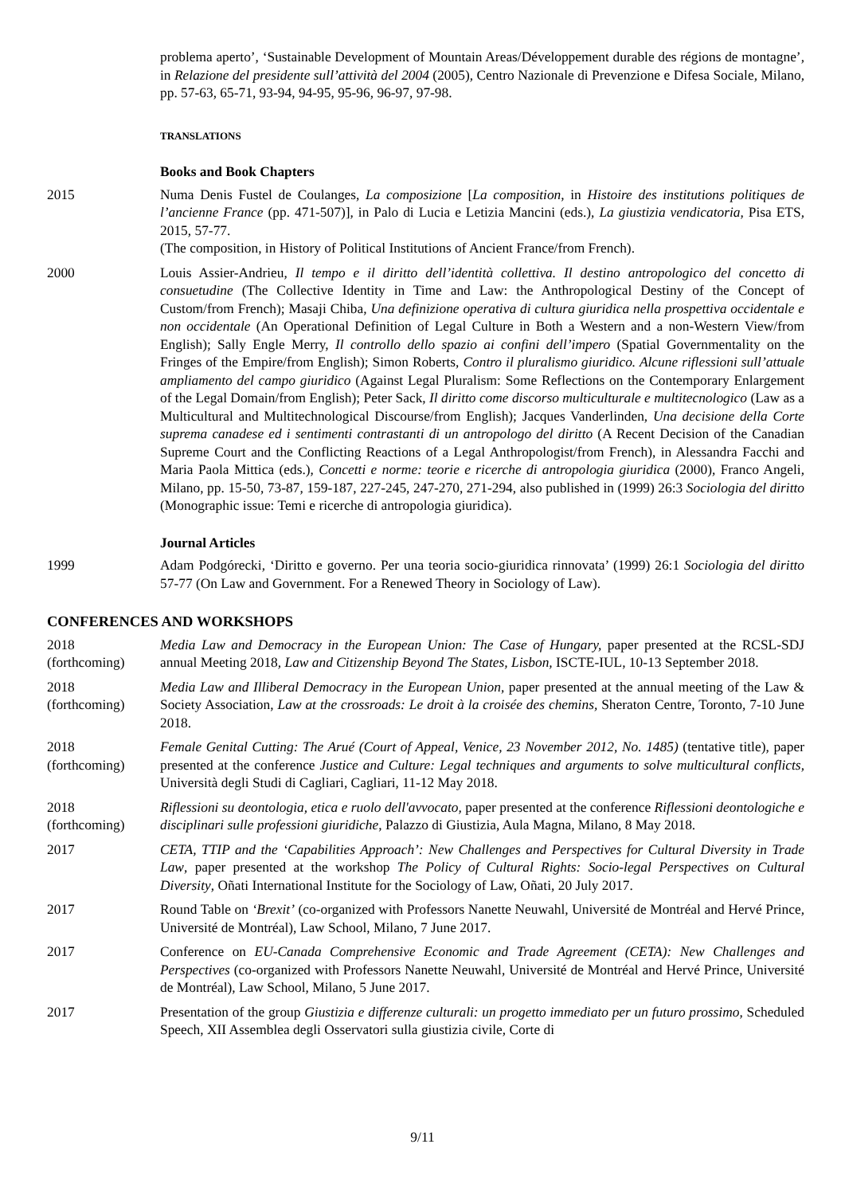problema aperto’, ‘Sustainable Development of Mountain Areas/Développement durable des régions de montagne’, in Relazione del presidente sull’attività del 2004 (2005), Centro Nazionale di Prevenzione e Difesa Sociale, Milano, pp. 57-63, 65-71, 93-94, 94-95, 95-96, 96-97, 97-98.
TRANSLATIONS
Books and Book Chapters
2015 Numa Denis Fustel de Coulanges, La composizione [La composition, in Histoire des institutions politiques de l’ancienne France (pp. 471-507)], in Palo di Lucia e Letizia Mancini (eds.), La giustizia vendicatoria, Pisa ETS, 2015, 57-77.
(The composition, in History of Political Institutions of Ancient France/from French).
2000 Louis Assier-Andrieu, Il tempo e il diritto dell’identità collettiva. Il destino antropologico del concetto di consuetudine (The Collective Identity in Time and Law: the Anthropological Destiny of the Concept of Custom/from French); Masaji Chiba, Una definizione operativa di cultura giuridica nella prospettiva occidentale e non occidentale (An Operational Definition of Legal Culture in Both a Western and a non-Western View/from English); Sally Engle Merry, Il controllo dello spazio ai confini dell’impero (Spatial Governmentality on the Fringes of the Empire/from English); Simon Roberts, Contro il pluralismo giuridico. Alcune riflessioni sull’attuale ampliamento del campo giuridico (Against Legal Pluralism: Some Reflections on the Contemporary Enlargement of the Legal Domain/from English); Peter Sack, Il diritto come discorso multiculturale e multitecnologico (Law as a Multicultural and Multitechnological Discourse/from English); Jacques Vanderlinden, Una decisione della Corte suprema canadese ed i sentimenti contrastanti di un antropologo del diritto (A Recent Decision of the Canadian Supreme Court and the Conflicting Reactions of a Legal Anthropologist/from French), in Alessandra Facchi and Maria Paola Mittica (eds.), Concetti e norme: teorie e ricerche di antropologia giuridica (2000), Franco Angeli, Milano, pp. 15-50, 73-87, 159-187, 227-245, 247-270, 271-294, also published in (1999) 26:3 Sociologia del diritto (Monographic issue: Temi e ricerche di antropologia giuridica).
Journal Articles
1999 Adam Podgórecki, ‘Diritto e governo. Per una teoria socio-giuridica rinnovata’ (1999) 26:1 Sociologia del diritto 57-77 (On Law and Government. For a Renewed Theory in Sociology of Law).
CONFERENCES AND WORKSHOPS
2018
(forthcoming)
Media Law and Democracy in the European Union: The Case of Hungary, paper presented at the RCSL-SDJ annual Meeting 2018, Law and Citizenship Beyond The States, Lisbon, ISCTE-IUL, 10-13 September 2018.
2018
(forthcoming)
Media Law and Illiberal Democracy in the European Union, paper presented at the annual meeting of the Law & Society Association, Law at the crossroads: Le droit à la croisée des chemins, Sheraton Centre, Toronto, 7-10 June 2018.
2018
(forthcoming)
Female Genital Cutting: The Arué (Court of Appeal, Venice, 23 November 2012, No. 1485) (tentative title), paper presented at the conference Justice and Culture: Legal techniques and arguments to solve multicultural conflicts, Università degli Studi di Cagliari, Cagliari, 11-12 May 2018.
2018
(forthcoming)
Riflessioni su deontologia, etica e ruolo dell'avvocato, paper presented at the conference Riflessioni deontologiche e disciplinari sulle professioni giuridiche, Palazzo di Giustizia, Aula Magna, Milano, 8 May 2018.
2017 CETA, TTIP and the ‘Capabilities Approach’: New Challenges and Perspectives for Cultural Diversity in Trade Law, paper presented at the workshop The Policy of Cultural Rights: Socio-legal Perspectives on Cultural Diversity, Oñati International Institute for the Sociology of Law, Oñati, 20 July 2017.
2017 Round Table on ‘Brexit’ (co-organized with Professors Nanette Neuwahl, Université de Montréal and Hervé Prince, Université de Montréal), Law School, Milano, 7 June 2017.
2017 Conference on EU-Canada Comprehensive Economic and Trade Agreement (CETA): New Challenges and Perspectives (co-organized with Professors Nanette Neuwahl, Université de Montréal and Hervé Prince, Université de Montréal), Law School, Milano, 5 June 2017.
2017 Presentation of the group Giustizia e differenze culturali: un progetto immediato per un futuro prossimo, Scheduled Speech, XII Assemblea degli Osservatori sulla giustizia civile, Corte di
9/11